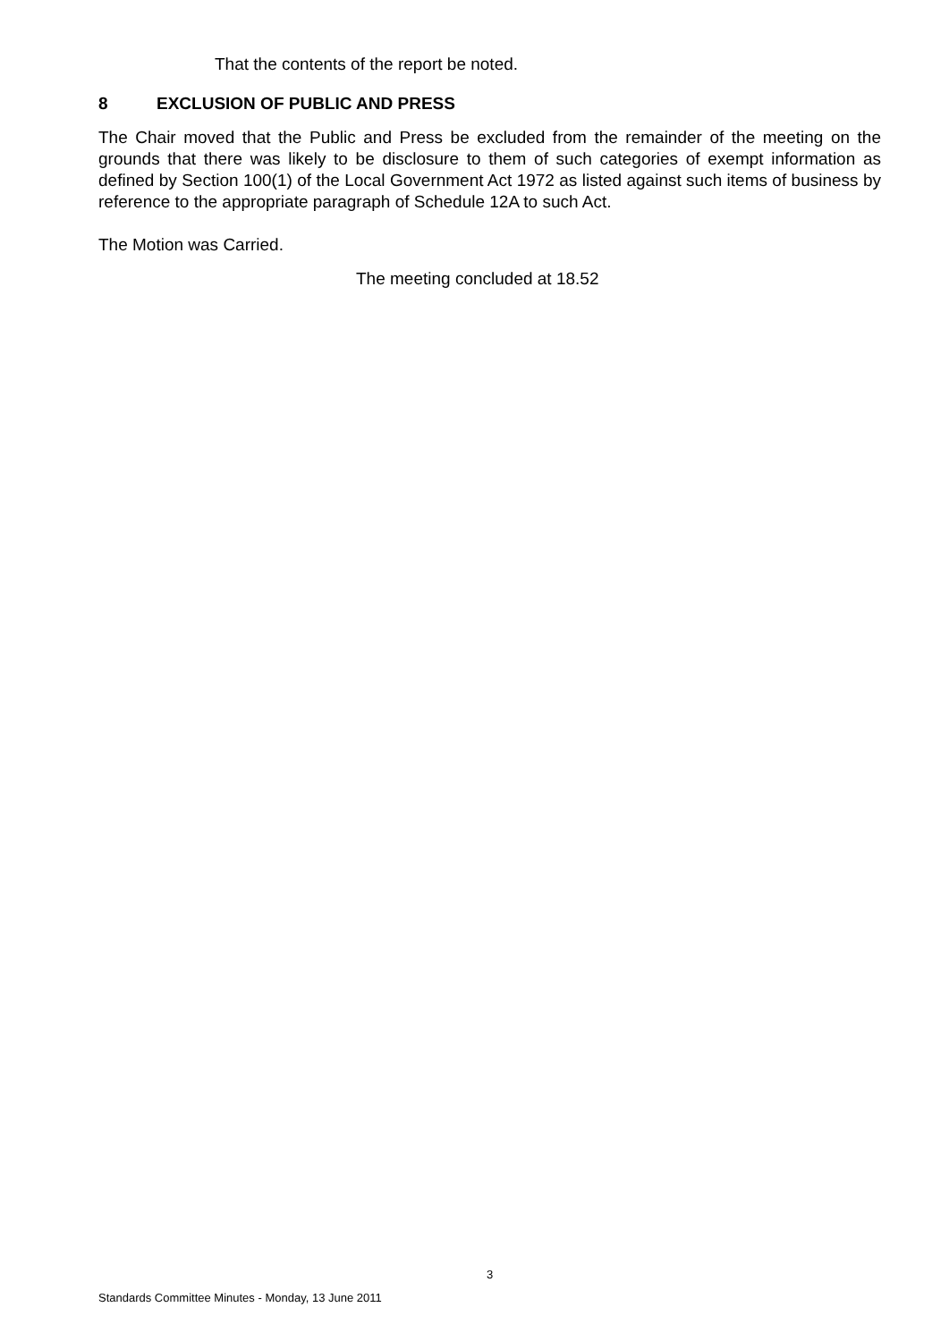That the contents of the report be noted.
8 EXCLUSION OF PUBLIC AND PRESS
The Chair moved that the Public and Press be excluded from the remainder of the meeting on the grounds that there was likely to be disclosure to them of such categories of exempt information as defined by Section 100(1) of the Local Government Act 1972 as listed against such items of business by reference to the appropriate paragraph of Schedule 12A to such Act.
The Motion was Carried.
The meeting concluded at 18.52
3
Standards Committee Minutes - Monday, 13 June 2011